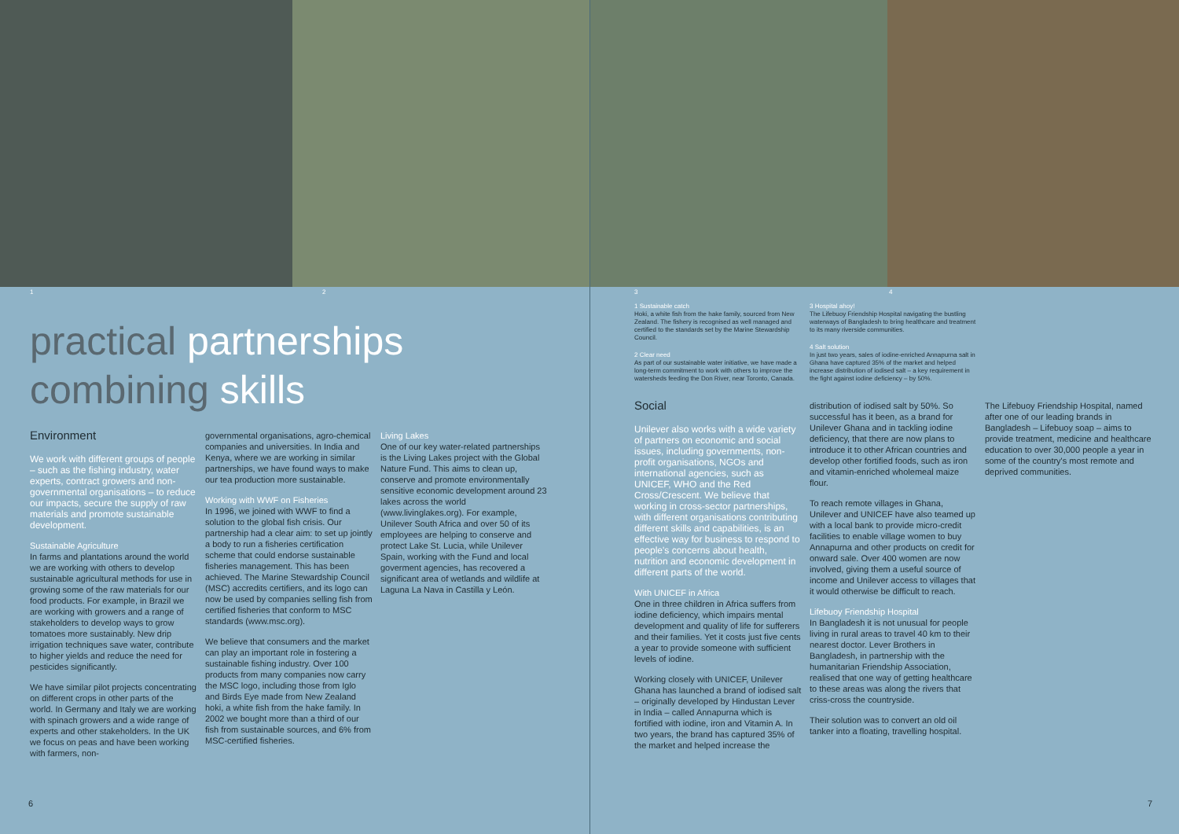1 2
practical partnerships
combining skills
Environment
We work with different groups of people – such as the fishing industry, water experts, contract growers and non-governmental organisations – to reduce our impacts, secure the supply of raw materials and promote sustainable development.
Sustainable Agriculture
In farms and plantations around the world we are working with others to develop sustainable agricultural methods for use in growing some of the raw materials for our food products. For example, in Brazil we are working with growers and a range of stakeholders to develop ways to grow tomatoes more sustainably. New drip irrigation techniques save water, contribute to higher yields and reduce the need for pesticides significantly.
We have similar pilot projects concentrating on different crops in other parts of the world. In Germany and Italy we are working with spinach growers and a wide range of experts and other stakeholders. In the UK we focus on peas and have been working with farmers, non-
governmental organisations, agro-chemical companies and universities. In India and Kenya, where we are working in similar partnerships, we have found ways to make our tea production more sustainable.
Working with WWF on Fisheries
In 1996, we joined with WWF to find a solution to the global fish crisis. Our partnership had a clear aim: to set up jointly a body to run a fisheries certification scheme that could endorse sustainable fisheries management. This has been achieved. The Marine Stewardship Council (MSC) accredits certifiers, and its logo can now be used by companies selling fish from certified fisheries that conform to MSC standards (www.msc.org).
We believe that consumers and the market can play an important role in fostering a sustainable fishing industry. Over 100 products from many companies now carry the MSC logo, including those from Iglo and Birds Eye made from New Zealand hoki, a white fish from the hake family. In 2002 we bought more than a third of our fish from sustainable sources, and 6% from MSC-certified fisheries.
Living Lakes
One of our key water-related partnerships is the Living Lakes project with the Global Nature Fund. This aims to clean up, conserve and promote environmentally sensitive economic development around 23 lakes across the world (www.livinglakes.org). For example, Unilever South Africa and over 50 of its employees are helping to conserve and protect Lake St. Lucia, while Unilever Spain, working with the Fund and local goverment agencies, has recovered a significant area of wetlands and wildlife at Laguna La Nava in Castilla y León.
6
3 4
1 Sustainable catch
Hoki, a white fish from the hake family, sourced from New Zealand. The fishery is recognised as well managed and certified to the standards set by the Marine Stewardship Council.
2 Clear need
As part of our sustainable water initiative, we have made a long-term commitment to work with others to improve the watersheds feeding the Don River, near Toronto, Canada.
3 Hospital ahoy!
The Lifebuoy Friendship Hospital navigating the bustling waterways of Bangladesh to bring healthcare and treatment to its many riverside communities.
4 Salt solution
In just two years, sales of iodine-enriched Annapurna salt in Ghana have captured 35% of the market and helped increase distribution of iodised salt – a key requirement in the fight against iodine deficiency – by 50%.
Social
Unilever also works with a wide variety of partners on economic and social issues, including governments, non-profit organisations, NGOs and international agencies, such as UNICEF, WHO and the Red Cross/Crescent. We believe that working in cross-sector partnerships, with different organisations contributing different skills and capabilities, is an effective way for business to respond to people's concerns about health, nutrition and economic development in different parts of the world.
With UNICEF in Africa
One in three children in Africa suffers from iodine deficiency, which impairs mental development and quality of life for sufferers and their families. Yet it costs just five cents a year to provide someone with sufficient levels of iodine.
Working closely with UNICEF, Unilever Ghana has launched a brand of iodised salt – originally developed by Hindustan Lever in India – called Annapurna which is fortified with iodine, iron and Vitamin A. In two years, the brand has captured 35% of the market and helped increase the
distribution of iodised salt by 50%. So successful has it been, as a brand for Unilever Ghana and in tackling iodine deficiency, that there are now plans to introduce it to other African countries and develop other fortified foods, such as iron and vitamin-enriched wholemeal maize flour.
To reach remote villages in Ghana, Unilever and UNICEF have also teamed up with a local bank to provide micro-credit facilities to enable village women to buy Annapurna and other products on credit for onward sale. Over 400 women are now involved, giving them a useful source of income and Unilever access to villages that it would otherwise be difficult to reach.
Lifebuoy Friendship Hospital
In Bangladesh it is not unusual for people living in rural areas to travel 40 km to their nearest doctor. Lever Brothers in Bangladesh, in partnership with the humanitarian Friendship Association, realised that one way of getting healthcare to these areas was along the rivers that criss-cross the countryside.
Their solution was to convert an old oil tanker into a floating, travelling hospital.
The Lifebuoy Friendship Hospital, named after one of our leading brands in Bangladesh – Lifebuoy soap – aims to provide treatment, medicine and healthcare education to over 30,000 people a year in some of the country's most remote and deprived communities.
7